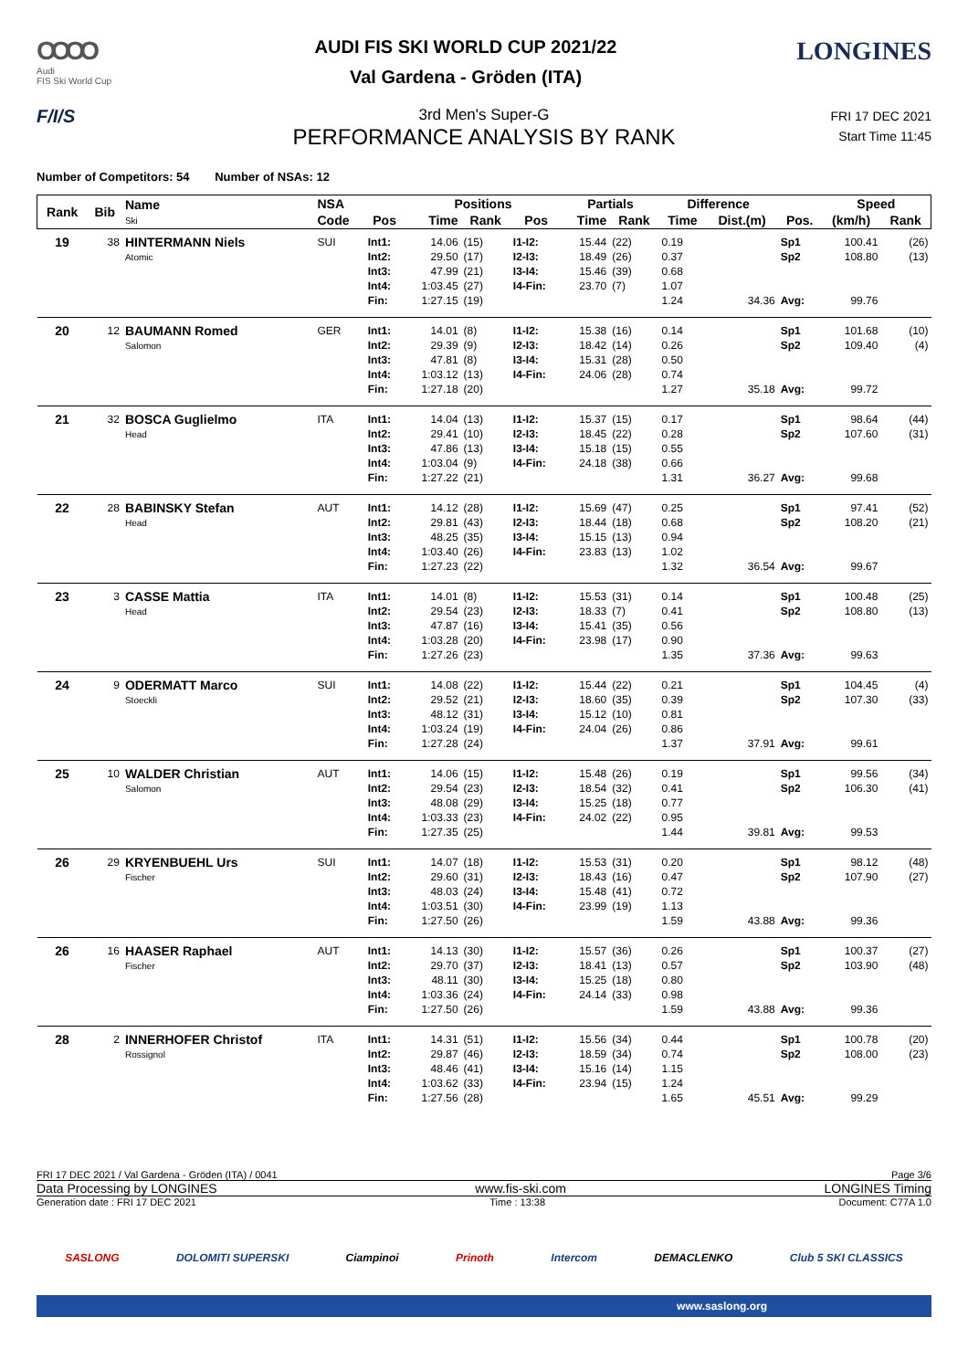OOOO
Audi
FIS Ski World Cup
AUDI FIS SKI WORLD CUP 2021/22
Val Gardena - Gröden (ITA)
LONGINES
F/I/S
3rd Men's Super-G
PERFORMANCE ANALYSIS BY RANK
FRI 17 DEC 2021
Start Time 11:45
Number of Competitors: 54 Number of NSAs: 12
| Rank | Bib | Name Ski | NSA | | Positions | | | Partials | | Difference | | | Speed | |
| --- | --- | --- | --- | --- | --- | --- | --- | --- | --- | --- | --- | --- | --- | --- |
| | | | Code | Pos | Time | Rank | Pos | Time | Rank | Time | Dist.(m) | Pos. | (km/h) | Rank |
| 19 | 38 | HINTERMANN Niels | SUI | Int1: | 14.06 | (15) | I1-I2: | 15.44 | (22) | 0.19 | | Sp1 | 100.41 | (26) |
| | | Atomic | | Int2: | 29.50 | (17) | I2-I3: | 18.49 | (26) | 0.37 | | Sp2 | 108.80 | (13) |
| | | | | Int3: | 47.99 | (21) | I3-I4: | 15.46 | (39) | 0.68 | | | | |
| | | | | Int4: | 1:03.45 | (27) | I4-Fin: | 23.70 | (7) | 1.07 | | | | |
| | | | | Fin: | 1:27.15 | (19) | | | | 1.24 | 34.36 | Avg: | 99.76 | |
| 20 | 12 | BAUMANN Romed | GER | Int1: | 14.01 | (8) | I1-I2: | 15.38 | (16) | 0.14 | | Sp1 | 101.68 | (10) |
| | | Salomon | | Int2: | 29.39 | (9) | I2-I3: | 18.42 | (14) | 0.26 | | Sp2 | 109.40 | (4) |
| | | | | Int3: | 47.81 | (8) | I3-I4: | 15.31 | (28) | 0.50 | | | | |
| | | | | Int4: | 1:03.12 | (13) | I4-Fin: | 24.06 | (28) | 0.74 | | | | |
| | | | | Fin: | 1:27.18 | (20) | | | | 1.27 | 35.18 | Avg: | 99.72 | |
| 21 | 32 | BOSCA Guglielmo | ITA | Int1: | 14.04 | (13) | I1-I2: | 15.37 | (15) | 0.17 | | Sp1 | 98.64 | (44) |
| | | Head | | Int2: | 29.41 | (10) | I2-I3: | 18.45 | (22) | 0.28 | | Sp2 | 107.60 | (31) |
| | | | | Int3: | 47.86 | (13) | I3-I4: | 15.18 | (15) | 0.55 | | | | |
| | | | | Int4: | 1:03.04 | (9) | I4-Fin: | 24.18 | (38) | 0.66 | | | | |
| | | | | Fin: | 1:27.22 | (21) | | | | 1.31 | 36.27 | Avg: | 99.68 | |
| 22 | 28 | BABINSKY Stefan | AUT | Int1: | 14.12 | (28) | I1-I2: | 15.69 | (47) | 0.25 | | Sp1 | 97.41 | (52) |
| | | Head | | Int2: | 29.81 | (43) | I2-I3: | 18.44 | (18) | 0.68 | | Sp2 | 108.20 | (21) |
| | | | | Int3: | 48.25 | (35) | I3-I4: | 15.15 | (13) | 0.94 | | | | |
| | | | | Int4: | 1:03.40 | (26) | I4-Fin: | 23.83 | (13) | 1.02 | | | | |
| | | | | Fin: | 1:27.23 | (22) | | | | 1.32 | 36.54 | Avg: | 99.67 | |
| 23 | 3 | CASSE Mattia | ITA | Int1: | 14.01 | (8) | I1-I2: | 15.53 | (31) | 0.14 | | Sp1 | 100.48 | (25) |
| | | Head | | Int2: | 29.54 | (23) | I2-I3: | 18.33 | (7) | 0.41 | | Sp2 | 108.80 | (13) |
| | | | | Int3: | 47.87 | (16) | I3-I4: | 15.41 | (35) | 0.56 | | | | |
| | | | | Int4: | 1:03.28 | (20) | I4-Fin: | 23.98 | (17) | 0.90 | | | | |
| | | | | Fin: | 1:27.26 | (23) | | | | 1.35 | 37.36 | Avg: | 99.63 | |
| 24 | 9 | ODERMATT Marco | SUI | Int1: | 14.08 | (22) | I1-I2: | 15.44 | (22) | 0.21 | | Sp1 | 104.45 | (4) |
| | | Stoeckli | | Int2: | 29.52 | (21) | I2-I3: | 18.60 | (35) | 0.39 | | Sp2 | 107.30 | (33) |
| | | | | Int3: | 48.12 | (31) | I3-I4: | 15.12 | (10) | 0.81 | | | | |
| | | | | Int4: | 1:03.24 | (19) | I4-Fin: | 24.04 | (26) | 0.86 | | | | |
| | | | | Fin: | 1:27.28 | (24) | | | | 1.37 | 37.91 | Avg: | 99.61 | |
| 25 | 10 | WALDER Christian | AUT | Int1: | 14.06 | (15) | I1-I2: | 15.48 | (26) | 0.19 | | Sp1 | 99.56 | (34) |
| | | Salomon | | Int2: | 29.54 | (23) | I2-I3: | 18.54 | (32) | 0.41 | | Sp2 | 106.30 | (41) |
| | | | | Int3: | 48.08 | (29) | I3-I4: | 15.25 | (18) | 0.77 | | | | |
| | | | | Int4: | 1:03.33 | (23) | I4-Fin: | 24.02 | (22) | 0.95 | | | | |
| | | | | Fin: | 1:27.35 | (25) | | | | 1.44 | 39.81 | Avg: | 99.53 | |
| 26 | 29 | KRYENBUEHL Urs | SUI | Int1: | 14.07 | (18) | I1-I2: | 15.53 | (31) | 0.20 | | Sp1 | 98.12 | (48) |
| | | Fischer | | Int2: | 29.60 | (31) | I2-I3: | 18.43 | (16) | 0.47 | | Sp2 | 107.90 | (27) |
| | | | | Int3: | 48.03 | (24) | I3-I4: | 15.48 | (41) | 0.72 | | | | |
| | | | | Int4: | 1:03.51 | (30) | I4-Fin: | 23.99 | (19) | 1.13 | | | | |
| | | | | Fin: | 1:27.50 | (26) | | | | 1.59 | 43.88 | Avg: | 99.36 | |
| 26 | 16 | HAASER Raphael | AUT | Int1: | 14.13 | (30) | I1-I2: | 15.57 | (36) | 0.26 | | Sp1 | 100.37 | (27) |
| | | Fischer | | Int2: | 29.70 | (37) | I2-I3: | 18.41 | (13) | 0.57 | | Sp2 | 103.90 | (48) |
| | | | | Int3: | 48.11 | (30) | I3-I4: | 15.25 | (18) | 0.80 | | | | |
| | | | | Int4: | 1:03.36 | (24) | I4-Fin: | 24.14 | (33) | 0.98 | | | | |
| | | | | Fin: | 1:27.50 | (26) | | | | 1.59 | 43.88 | Avg: | 99.36 | |
| 28 | 2 | INNERHOFER Christof | ITA | Int1: | 14.31 | (51) | I1-I2: | 15.56 | (34) | 0.44 | | Sp1 | 100.78 | (20) |
| | | Rossignol | | Int2: | 29.87 | (46) | I2-I3: | 18.59 | (34) | 0.74 | | Sp2 | 108.00 | (23) |
| | | | | Int3: | 48.46 | (41) | I3-I4: | 15.16 | (14) | 1.15 | | | | |
| | | | | Int4: | 1:03.62 | (33) | I4-Fin: | 23.94 | (15) | 1.24 | | | | |
| | | | | Fin: | 1:27.56 | (28) | | | | 1.65 | 45.51 | Avg: | 99.29 | |
FRI 17 DEC 2021 / Val Gardena - Gröden (ITA) / 0041 Page 3/6
Data Processing by LONGINES www.fis-ski.com LONGINES Timing
Generation date : FRI 17 DEC 2021 Time : 13:38 Document: C77A 1.0
SASLONG DOLOMITI SUPERSKI Ciampinoi Prinoth Intercom DEMACLENKO Club 5 SKI CLASSICS
www.saslong.org